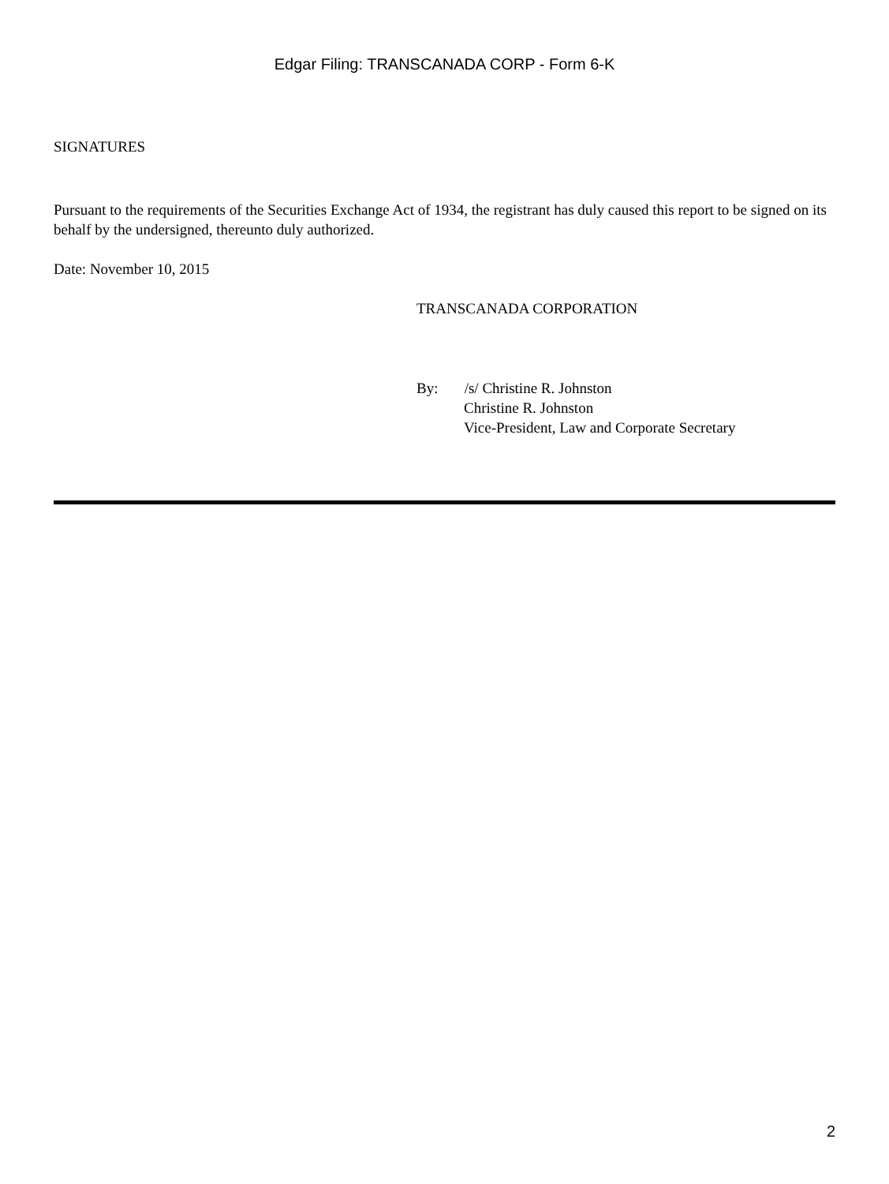Edgar Filing: TRANSCANADA CORP - Form 6-K
SIGNATURES
Pursuant to the requirements of the Securities Exchange Act of 1934, the registrant has duly caused this report to be signed on its behalf by the undersigned, thereunto duly authorized.
Date: November 10, 2015
TRANSCANADA CORPORATION
By: /s/ Christine R. Johnston
Christine R. Johnston
Vice-President, Law and Corporate Secretary
2